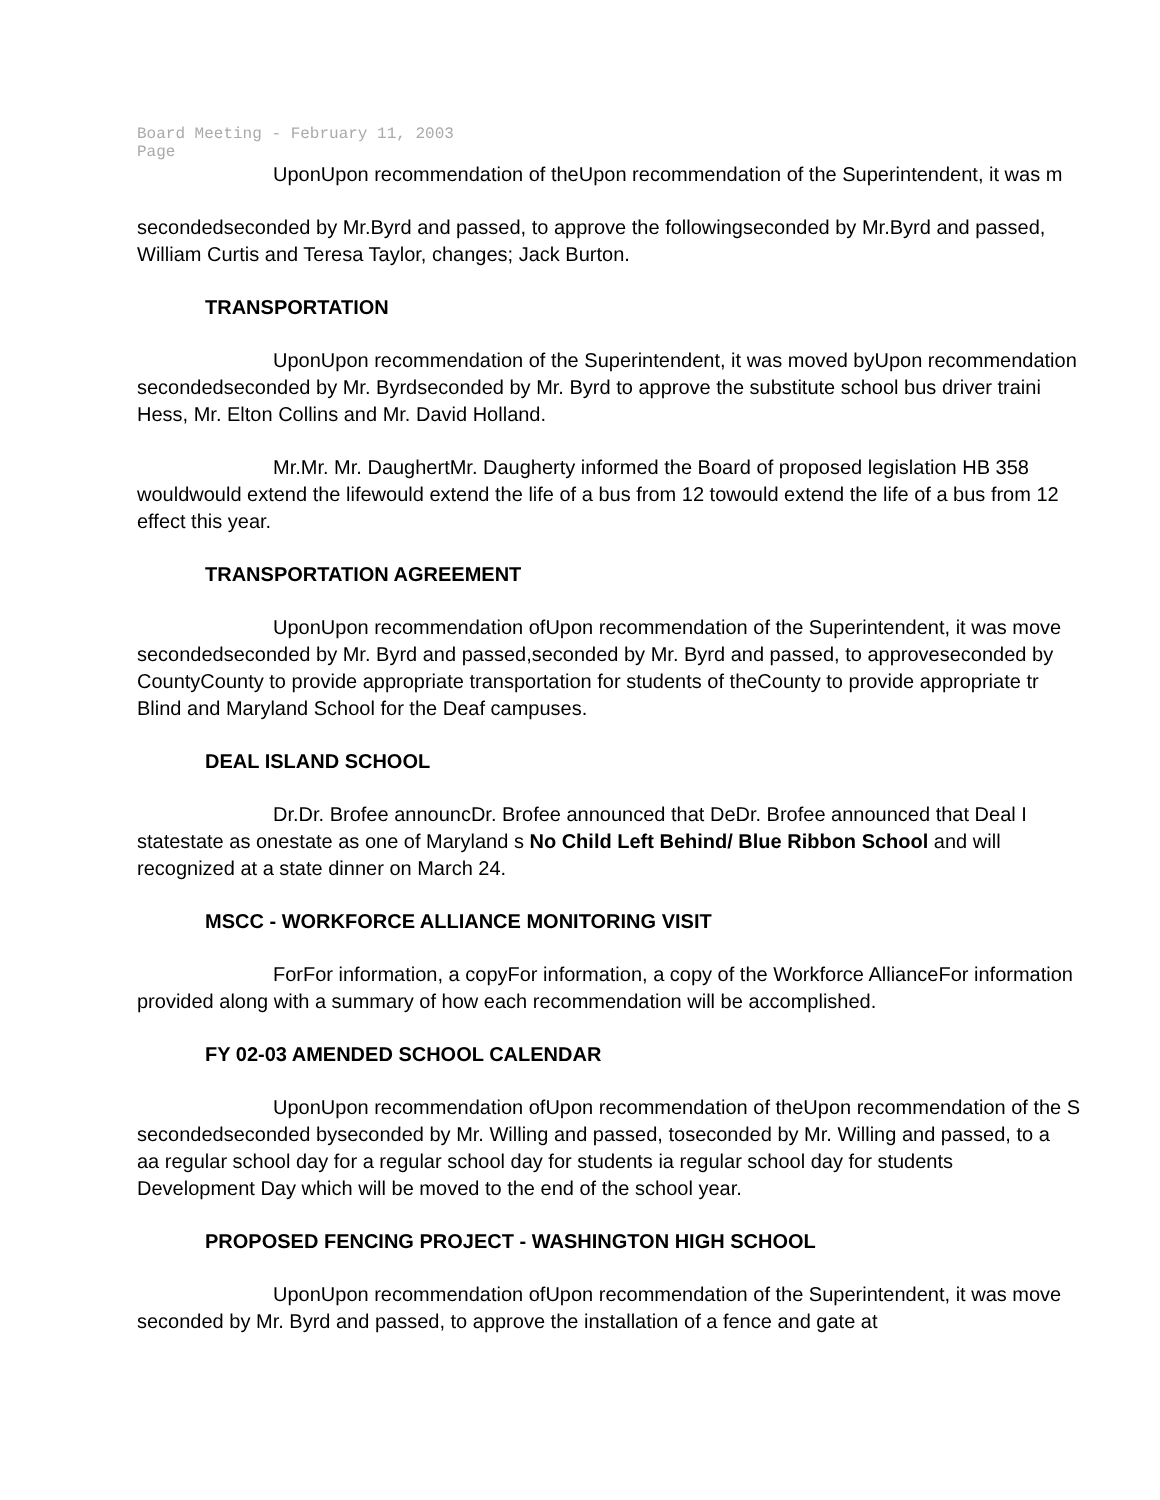Board Meeting - February 11, 2003
Page
UponUpon recommendation of theUpon recommendation of the Superintendent, it was m
secondedseconded by Mr.Byrd and passed, to approve the followingseconded by Mr.Byrd and passed,
William Curtis and Teresa Taylor, changes; Jack Burton.
TRANSPORTATION
UponUpon recommendation of the Superintendent, it was moved byUpon recommendation
secondedseconded by Mr. Byrdseconded by Mr. Byrd to approve the substitute school bus driver traini
Hess, Mr. Elton Collins and Mr. David Holland.
Mr.Mr. Mr. DaughertMr. Daugherty informed the Board of proposed legislation HB 358
wouldwould extend the lifewould extend the life of a bus from 12 towould extend the life of a bus from 12
effect this year.
TRANSPORTATION AGREEMENT
UponUpon recommendation ofUpon recommendation of the Superintendent, it was move
secondedseconded by Mr. Byrd and passed,seconded by Mr. Byrd and passed, to approveseconded by
CountyCounty to provide appropriate transportation for students of theCounty to provide appropriate tr
Blind and Maryland School for the Deaf campuses.
DEAL ISLAND SCHOOL
Dr.Dr. Brofee announcDr. Brofee announced that DeDr. Brofee announced that Deal I
statestate as onestate as one of Maryland s No Child Left Behind/ Blue Ribbon School and will
recognized at a state dinner on March 24.
MSCC - WORKFORCE ALLIANCE MONITORING VISIT
ForFor information, a copyFor information, a copy of the Workforce AllianceFor information
provided along with a summary of how each recommendation will be accomplished.
FY 02-03 AMENDED SCHOOL CALENDAR
UponUpon recommendation ofUpon recommendation of theUpon recommendation of the S
secondedseconded byseconded by Mr. Willing and passed, toseconded by Mr. Willing and passed, to a
aa regular school day for a regular school day for students ia regular school day for students
Development Day which will be moved to the end of the school year.
PROPOSED FENCING PROJECT - WASHINGTON HIGH SCHOOL
UponUpon recommendation ofUpon recommendation of the Superintendent, it was move
seconded by Mr. Byrd and passed, to approve the installation of a fence and gate at